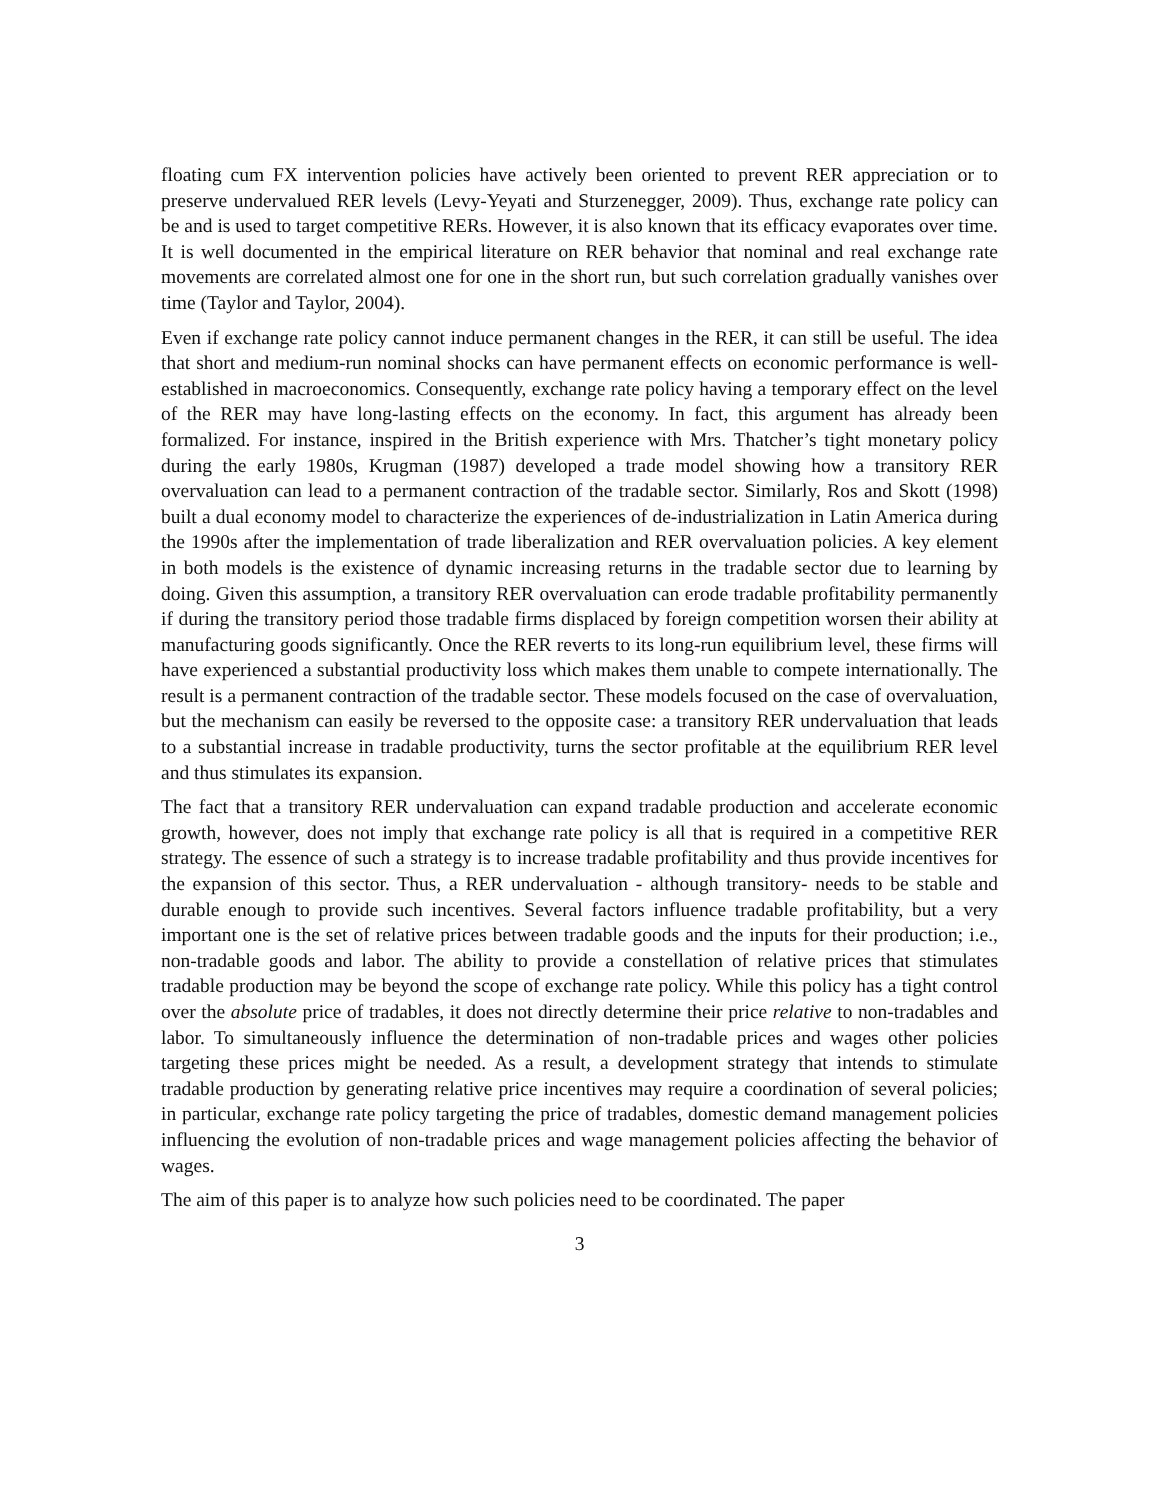floating cum FX intervention policies have actively been oriented to prevent RER appreciation or to preserve undervalued RER levels (Levy-Yeyati and Sturzenegger, 2009). Thus, exchange rate policy can be and is used to target competitive RERs. However, it is also known that its efficacy evaporates over time. It is well documented in the empirical literature on RER behavior that nominal and real exchange rate movements are correlated almost one for one in the short run, but such correlation gradually vanishes over time (Taylor and Taylor, 2004).
Even if exchange rate policy cannot induce permanent changes in the RER, it can still be useful. The idea that short and medium-run nominal shocks can have permanent effects on economic performance is well-established in macroeconomics. Consequently, exchange rate policy having a temporary effect on the level of the RER may have long-lasting effects on the economy. In fact, this argument has already been formalized. For instance, inspired in the British experience with Mrs. Thatcher’s tight monetary policy during the early 1980s, Krugman (1987) developed a trade model showing how a transitory RER overvaluation can lead to a permanent contraction of the tradable sector. Similarly, Ros and Skott (1998) built a dual economy model to characterize the experiences of de-industrialization in Latin America during the 1990s after the implementation of trade liberalization and RER overvaluation policies. A key element in both models is the existence of dynamic increasing returns in the tradable sector due to learning by doing. Given this assumption, a transitory RER overvaluation can erode tradable profitability permanently if during the transitory period those tradable firms displaced by foreign competition worsen their ability at manufacturing goods significantly. Once the RER reverts to its long-run equilibrium level, these firms will have experienced a substantial productivity loss which makes them unable to compete internationally. The result is a permanent contraction of the tradable sector. These models focused on the case of overvaluation, but the mechanism can easily be reversed to the opposite case: a transitory RER undervaluation that leads to a substantial increase in tradable productivity, turns the sector profitable at the equilibrium RER level and thus stimulates its expansion.
The fact that a transitory RER undervaluation can expand tradable production and accelerate economic growth, however, does not imply that exchange rate policy is all that is required in a competitive RER strategy. The essence of such a strategy is to increase tradable profitability and thus provide incentives for the expansion of this sector. Thus, a RER undervaluation - although transitory- needs to be stable and durable enough to provide such incentives. Several factors influence tradable profitability, but a very important one is the set of relative prices between tradable goods and the inputs for their production; i.e., non-tradable goods and labor. The ability to provide a constellation of relative prices that stimulates tradable production may be beyond the scope of exchange rate policy. While this policy has a tight control over the absolute price of tradables, it does not directly determine their price relative to non-tradables and labor. To simultaneously influence the determination of non-tradable prices and wages other policies targeting these prices might be needed. As a result, a development strategy that intends to stimulate tradable production by generating relative price incentives may require a coordination of several policies; in particular, exchange rate policy targeting the price of tradables, domestic demand management policies influencing the evolution of non-tradable prices and wage management policies affecting the behavior of wages.
The aim of this paper is to analyze how such policies need to be coordinated. The paper
3